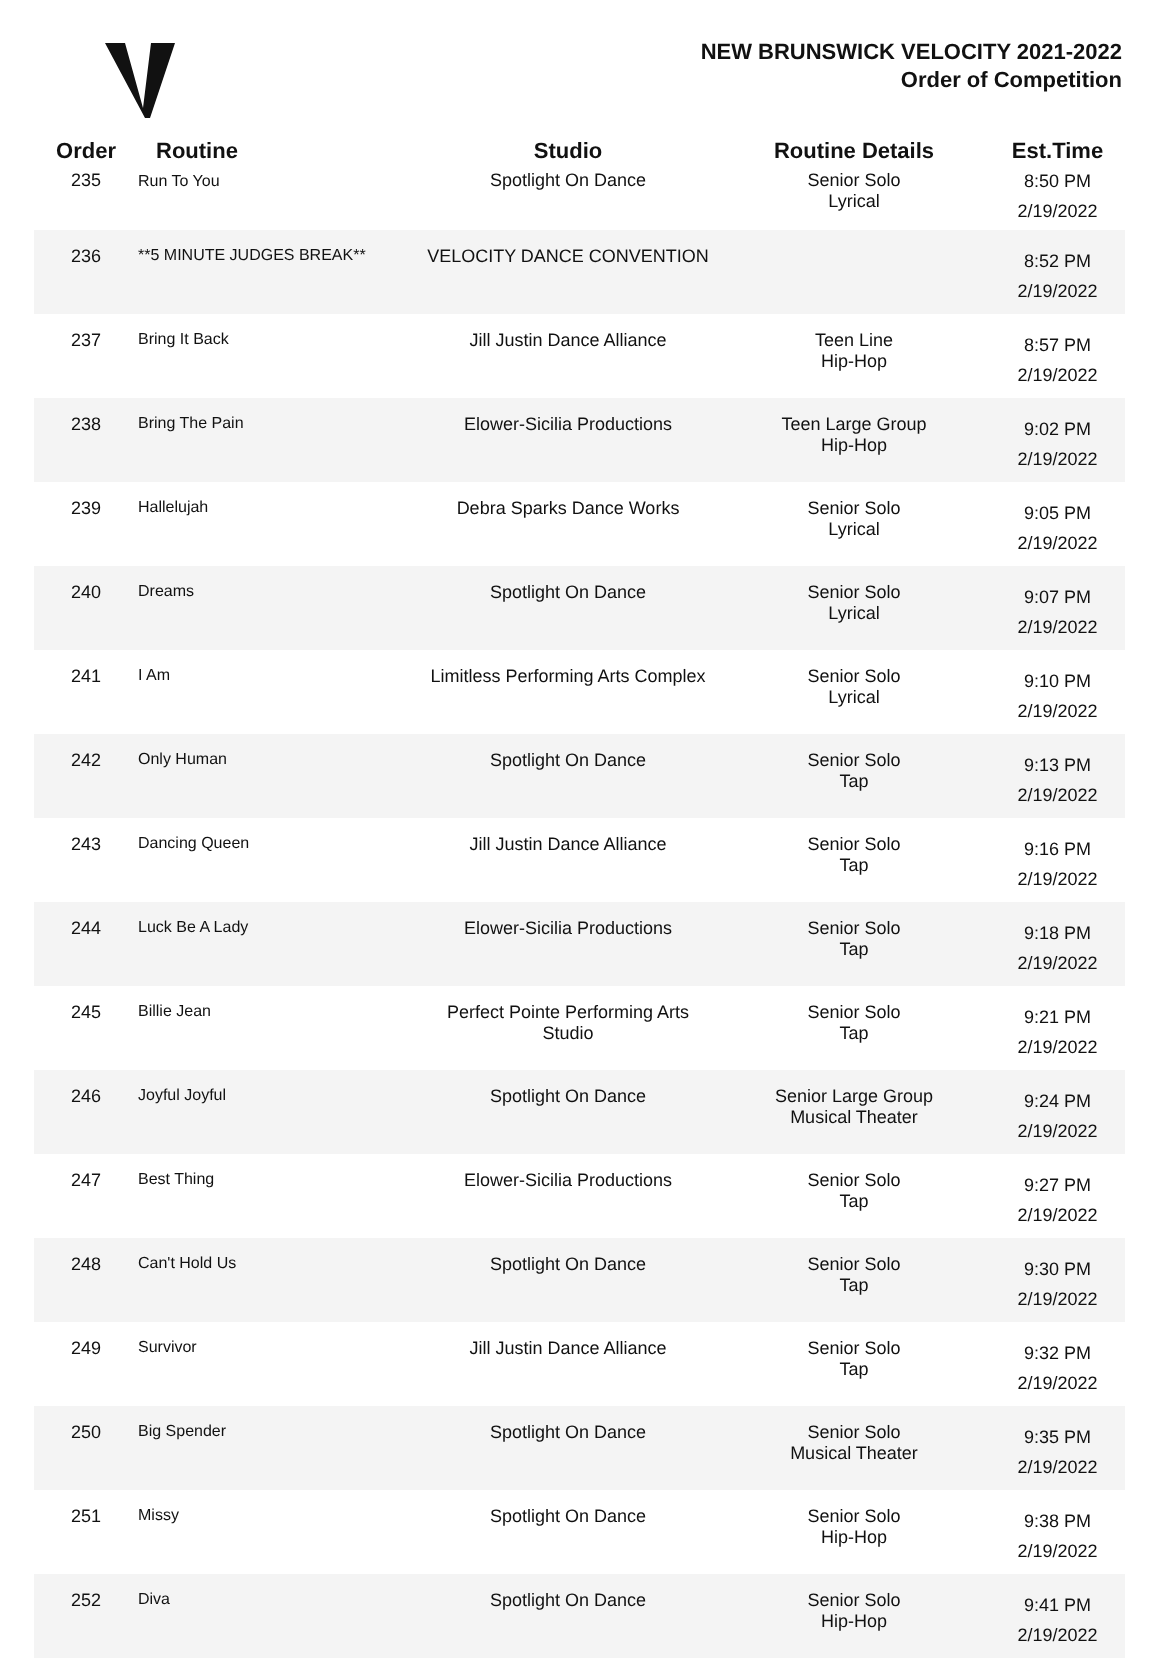NEW BRUNSWICK VELOCITY 2021-2022
Order of Competition
| Order | Routine | Studio | Routine Details | Est.Time |
| --- | --- | --- | --- | --- |
| 235 | Run To You | Spotlight On Dance | Senior Solo Lyrical | 8:50 PM 2/19/2022 |
| 236 | **5 MINUTE JUDGES BREAK** | VELOCITY DANCE CONVENTION | | 8:52 PM 2/19/2022 |
| 237 | Bring It Back | Jill Justin Dance Alliance | Teen Line Hip-Hop | 8:57 PM 2/19/2022 |
| 238 | Bring The Pain | Elower-Sicilia Productions | Teen Large Group Hip-Hop | 9:02 PM 2/19/2022 |
| 239 | Hallelujah | Debra Sparks Dance Works | Senior Solo Lyrical | 9:05 PM 2/19/2022 |
| 240 | Dreams | Spotlight On Dance | Senior Solo Lyrical | 9:07 PM 2/19/2022 |
| 241 | I Am | Limitless Performing Arts Complex | Senior Solo Lyrical | 9:10 PM 2/19/2022 |
| 242 | Only Human | Spotlight On Dance | Senior Solo Tap | 9:13 PM 2/19/2022 |
| 243 | Dancing Queen | Jill Justin Dance Alliance | Senior Solo Tap | 9:16 PM 2/19/2022 |
| 244 | Luck Be A Lady | Elower-Sicilia Productions | Senior Solo Tap | 9:18 PM 2/19/2022 |
| 245 | Billie Jean | Perfect Pointe Performing Arts Studio | Senior Solo Tap | 9:21 PM 2/19/2022 |
| 246 | Joyful Joyful | Spotlight On Dance | Senior Large Group Musical Theater | 9:24 PM 2/19/2022 |
| 247 | Best Thing | Elower-Sicilia Productions | Senior Solo Tap | 9:27 PM 2/19/2022 |
| 248 | Can't Hold Us | Spotlight On Dance | Senior Solo Tap | 9:30 PM 2/19/2022 |
| 249 | Survivor | Jill Justin Dance Alliance | Senior Solo Tap | 9:32 PM 2/19/2022 |
| 250 | Big Spender | Spotlight On Dance | Senior Solo Musical Theater | 9:35 PM 2/19/2022 |
| 251 | Missy | Spotlight On Dance | Senior Solo Hip-Hop | 9:38 PM 2/19/2022 |
| 252 | Diva | Spotlight On Dance | Senior Solo Hip-Hop | 9:41 PM 2/19/2022 |